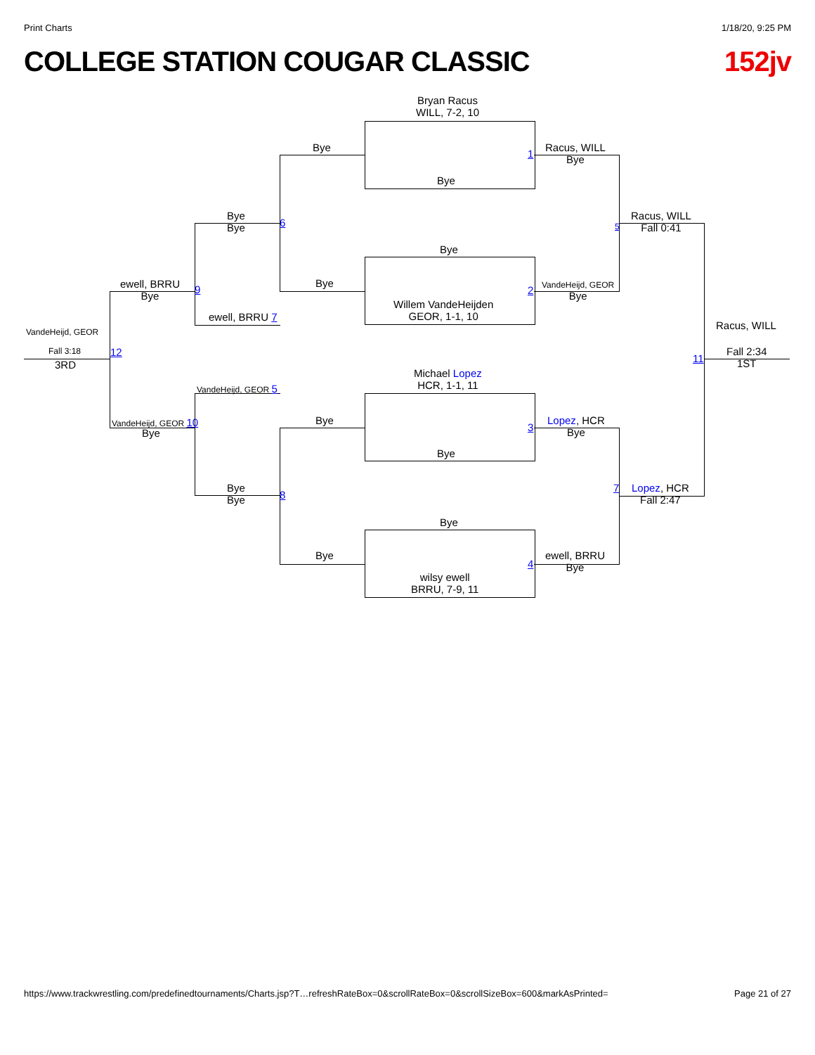Print Charts 1/18/20, 9:25 PM
COLLEGE STATION COUGAR CLASSIC 152jv
Bryan Racus
WILL, 7-2, 10
Bye
1
Bye
Racus, WILL
Bye
Bye
Willem VandeHeijden
GEOR, 1-1, 10
2
Bye
VandeHeijd, GEOR
Bye
Bye
Bye
6 5
Racus, WILL
Fall 0:41
ewell, BRRU
Bye
9
ewell, BRRU 7
VandeHeijd, GEOR
Racus, WILL
Fall 3:18 12
11
Fall 2:34
1ST
3RD
Michael Lopez
HCR, 1-1, 11
VandeHeijd, GEOR 5
Bye
3
Lopez, HCR
Bye
VandeHeijd, GEOR 10
Bye
Bye
Bye
Bye
8
7
Lopez, HCR
Fall 2:47
Bye
Bye
4
ewell, BRRU
Bye
wilsy ewell
BRRU, 7-9, 11
https://www.trackwrestling.com/predefinedtournaments/Charts.jsp?T…refreshRateBox=0&scrollRateBox=0&scrollSizeBox=600&markAsPrinted= Page 21 of 27